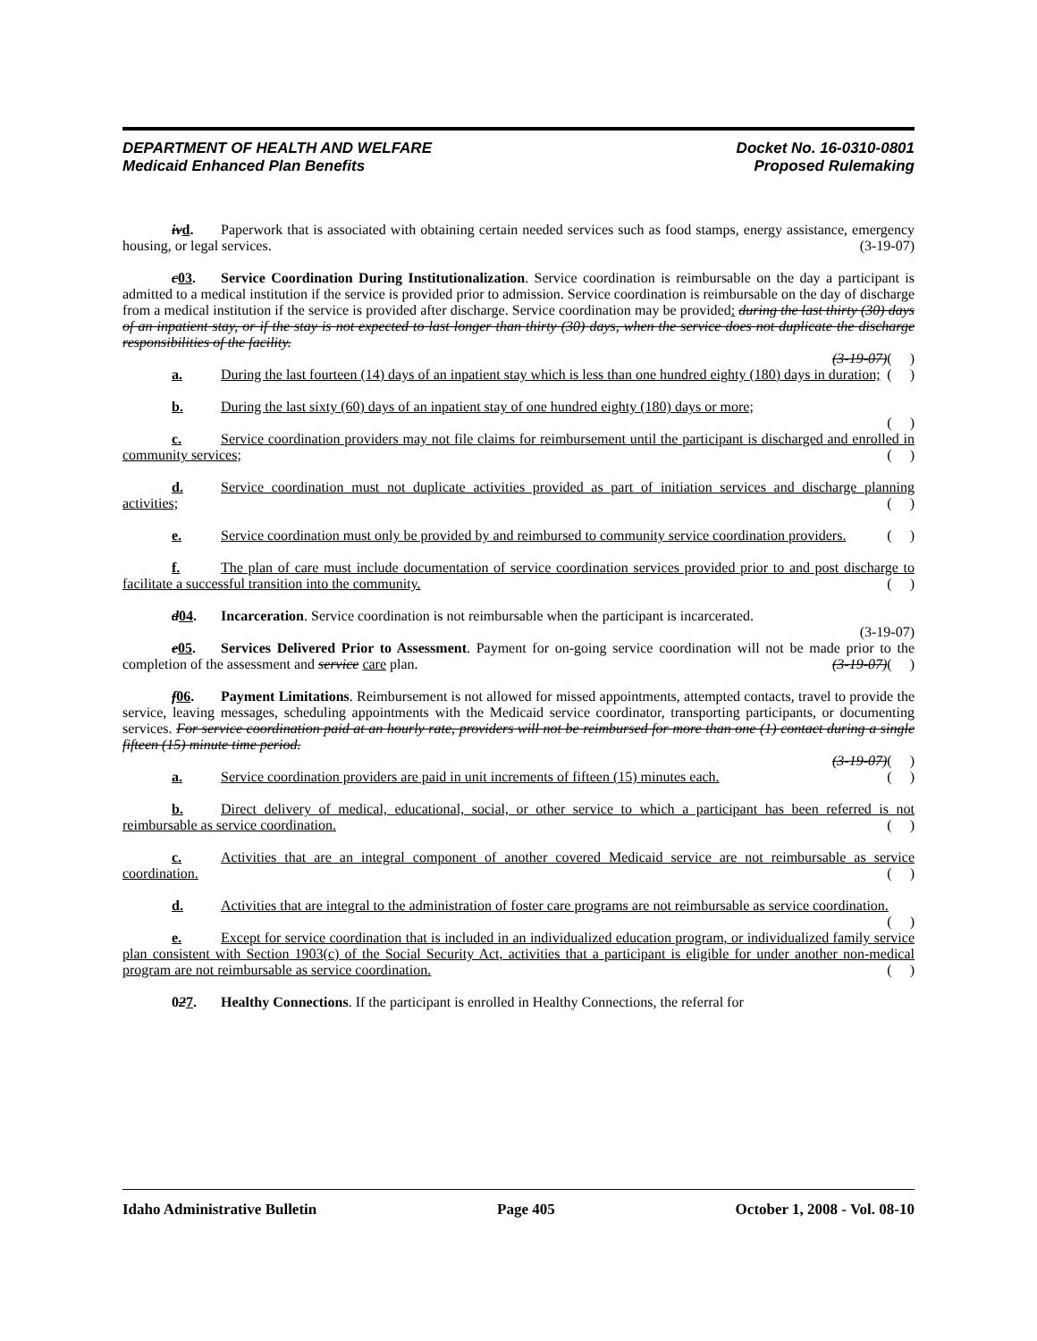DEPARTMENT OF HEALTH AND WELFARE
Medicaid Enhanced Plan Benefits
Docket No. 16-0310-0801
Proposed Rulemaking
iv d. Paperwork that is associated with obtaining certain needed services such as food stamps, energy assistance, emergency housing, or legal services. (3-19-07)
c 03. Service Coordination During Institutionalization. Service coordination is reimbursable on the day a participant is admitted to a medical institution if the service is provided prior to admission. Service coordination is reimbursable on the day of discharge from a medical institution if the service is provided after discharge. Service coordination may be provided: during the last thirty (30) days of an inpatient stay, or if the stay is not expected to last longer than thirty (30) days, when the service does not duplicate the discharge responsibilities of the facility.
(3-19-07)( )
a. During the last fourteen (14) days of an inpatient stay which is less than one hundred eighty (180) days in duration; ( )
b. During the last sixty (60) days of an inpatient stay of one hundred eighty (180) days or more;
( )
c. Service coordination providers may not file claims for reimbursement until the participant is discharged and enrolled in community services; ( )
d. Service coordination must not duplicate activities provided as part of initiation services and discharge planning activities; ( )
e. Service coordination must only be provided by and reimbursed to community service coordination providers. ( )
f. The plan of care must include documentation of service coordination services provided prior to and post discharge to facilitate a successful transition into the community. ( )
d 04. Incarceration. Service coordination is not reimbursable when the participant is incarcerated.
(3-19-07)
e 05. Services Delivered Prior to Assessment. Payment for on-going service coordination will not be made prior to the completion of the assessment and service care plan. (3-19-07)( )
f 06. Payment Limitations. Reimbursement is not allowed for missed appointments, attempted contacts, travel to provide the service, leaving messages, scheduling appointments with the Medicaid service coordinator, transporting participants, or documenting services. For service coordination paid at an hourly rate, providers will not be reimbursed for more than one (1) contact during a single fifteen (15) minute time period.
(3-19-07)( )
a. Service coordination providers are paid in unit increments of fifteen (15) minutes each. ( )
b. Direct delivery of medical, educational, social, or other service to which a participant has been referred is not reimbursable as service coordination. ( )
c. Activities that are an integral component of another covered Medicaid service are not reimbursable as service coordination. ( )
d. Activities that are integral to the administration of foster care programs are not reimbursable as service coordination. ( )
e. Except for service coordination that is included in an individualized education program, or individualized family service plan consistent with Section 1903(c) of the Social Security Act, activities that a participant is eligible for under another non-medical program are not reimbursable as service coordination. ( )
027. Healthy Connections. If the participant is enrolled in Healthy Connections, the referral for
Idaho Administrative Bulletin Page 405 October 1, 2008 - Vol. 08-10